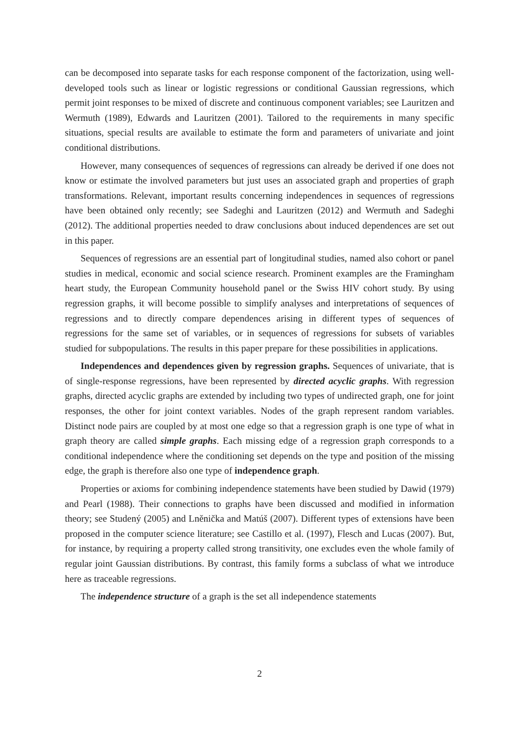can be decomposed into separate tasks for each response component of the factorization, using well-developed tools such as linear or logistic regressions or conditional Gaussian regressions, which permit joint responses to be mixed of discrete and continuous component variables; see Lauritzen and Wermuth (1989), Edwards and Lauritzen (2001). Tailored to the requirements in many specific situations, special results are available to estimate the form and parameters of univariate and joint conditional distributions.
However, many consequences of sequences of regressions can already be derived if one does not know or estimate the involved parameters but just uses an associated graph and properties of graph transformations. Relevant, important results concerning independences in sequences of regressions have been obtained only recently; see Sadeghi and Lauritzen (2012) and Wermuth and Sadeghi (2012). The additional properties needed to draw conclusions about induced dependences are set out in this paper.
Sequences of regressions are an essential part of longitudinal studies, named also cohort or panel studies in medical, economic and social science research. Prominent examples are the Framingham heart study, the European Community household panel or the Swiss HIV cohort study. By using regression graphs, it will become possible to simplify analyses and interpretations of sequences of regressions and to directly compare dependences arising in different types of sequences of regressions for the same set of variables, or in sequences of regressions for subsets of variables studied for subpopulations. The results in this paper prepare for these possibilities in applications.
Independences and dependences given by regression graphs. Sequences of univariate, that is of single-response regressions, have been represented by directed acyclic graphs. With regression graphs, directed acyclic graphs are extended by including two types of undirected graph, one for joint responses, the other for joint context variables. Nodes of the graph represent random variables. Distinct node pairs are coupled by at most one edge so that a regression graph is one type of what in graph theory are called simple graphs. Each missing edge of a regression graph corresponds to a conditional independence where the conditioning set depends on the type and position of the missing edge, the graph is therefore also one type of independence graph.
Properties or axioms for combining independence statements have been studied by Dawid (1979) and Pearl (1988). Their connections to graphs have been discussed and modified in information theory; see Studený (2005) and Lněnička and Matúš (2007). Different types of extensions have been proposed in the computer science literature; see Castillo et al. (1997), Flesch and Lucas (2007). But, for instance, by requiring a property called strong transitivity, one excludes even the whole family of regular joint Gaussian distributions. By contrast, this family forms a subclass of what we introduce here as traceable regressions.
The independence structure of a graph is the set all independence statements
2